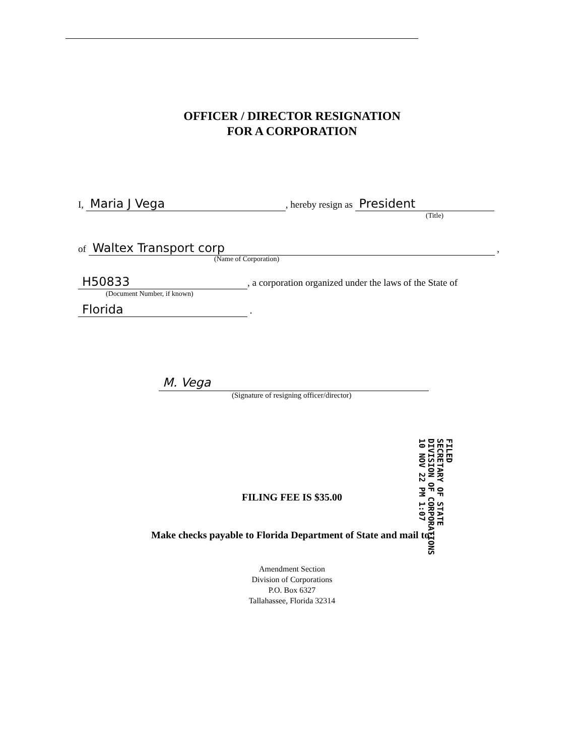OFFICER / DIRECTOR RESIGNATION
FOR A CORPORATION
I, Maria J Vega, hereby resign as President
(Title)
of Waltex Transport corp ,
(Name of Corporation)
H50833, a corporation organized under the laws of the State of
(Document Number, if known)
Florida .
M. Vega
(Signature of resigning officer/director)
FILED
SECRETARY OF STATE
DIVISION OF CORPORATIONS
10 NOV 22 PM 1:07
FILING FEE IS $35.00
Make checks payable to Florida Department of State and mail to:
Amendment Section
Division of Corporations
P.O. Box 6327
Tallahassee, Florida 32314